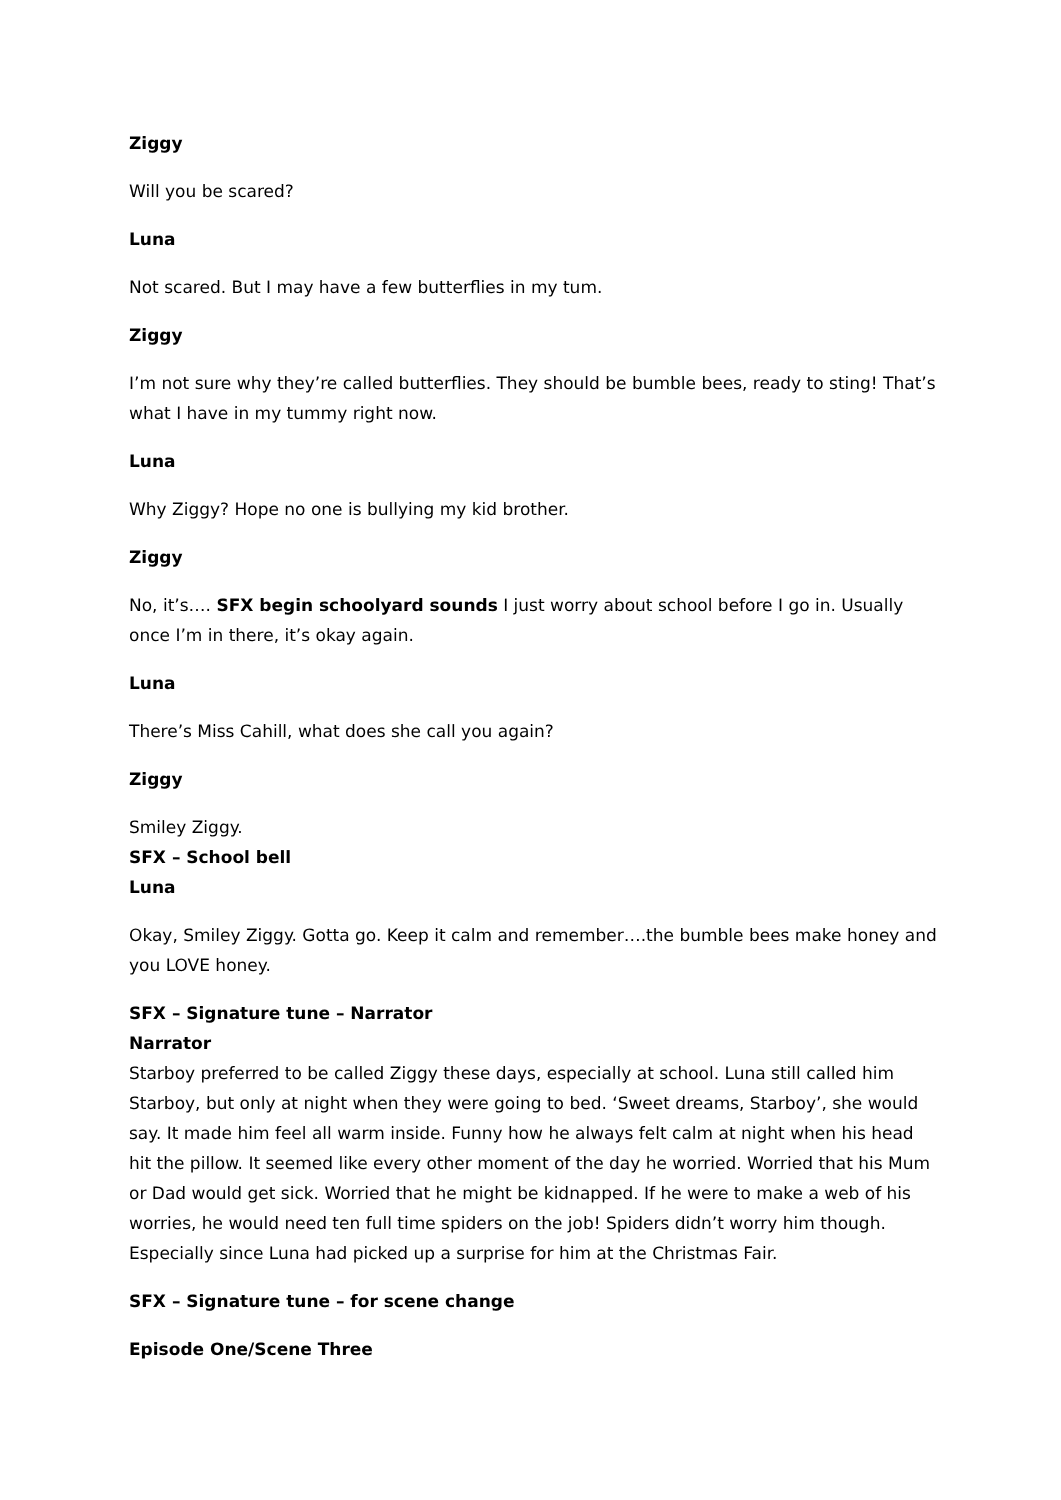Ziggy
Will you be scared?
Luna
Not scared. But I may have a few butterflies in my tum.
Ziggy
I’m not sure why they’re called butterflies. They should be bumble bees, ready to sting! That’s what I have in my tummy right now.
Luna
Why Ziggy? Hope no one is bullying my kid brother.
Ziggy
No, it’s…. SFX begin schoolyard sounds I just worry about school before I go in. Usually once I’m in there, it’s okay again.
Luna
There’s Miss Cahill, what does she call you again?
Ziggy
Smiley Ziggy.
SFX – School bell
Luna
Okay, Smiley Ziggy. Gotta go. Keep it calm and remember….the bumble bees make honey and you LOVE honey.
SFX – Signature tune – Narrator
Narrator
Starboy preferred to be called Ziggy these days, especially at school. Luna still called him Starboy, but only at night when they were going to bed. ‘Sweet dreams, Starboy’, she would say. It made him feel all warm inside. Funny how he always felt calm at night when his head hit the pillow. It seemed like every other moment of the day he worried. Worried that his Mum or Dad would get sick. Worried that he might be kidnapped. If he were to make a web of his worries, he would need ten full time spiders on the job! Spiders didn’t worry him though. Especially since Luna had picked up a surprise for him at the Christmas Fair.
SFX – Signature tune – for scene change
Episode One/Scene Three